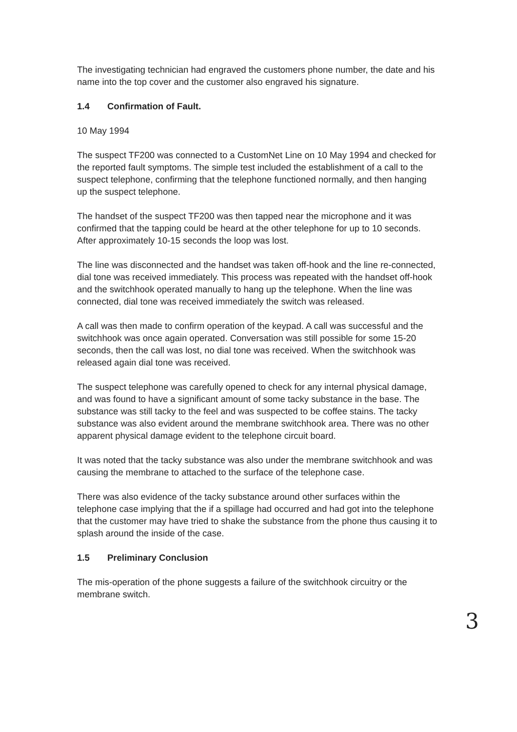The investigating technician had engraved the customers phone number, the date and his name into the top cover and the customer also engraved his signature.
1.4 Confirmation of Fault.
10 May 1994
The suspect TF200 was connected to a CustomNet Line on 10 May 1994 and checked for the reported fault symptoms. The simple test included the establishment of a call to the suspect telephone, confirming that the telephone functioned normally, and then hanging up the suspect telephone.
The handset of the suspect TF200 was then tapped near the microphone and it was confirmed that the tapping could be heard at the other telephone for up to 10 seconds. After approximately 10-15 seconds the loop was lost.
The line was disconnected and the handset was taken off-hook and the line re-connected, dial tone was received immediately. This process was repeated with the handset off-hook and the switchhook operated manually to hang up the telephone. When the line was connected, dial tone was received immediately the switch was released.
A call was then made to confirm operation of the keypad. A call was successful and the switchhook was once again operated. Conversation was still possible for some 15-20 seconds, then the call was lost, no dial tone was received. When the switchhook was released again dial tone was received.
The suspect telephone was carefully opened to check for any internal physical damage, and was found to have a significant amount of some tacky substance in the base. The substance was still tacky to the feel and was suspected to be coffee stains. The tacky substance was also evident around the membrane switchhook area. There was no other apparent physical damage evident to the telephone circuit board.
It was noted that the tacky substance was also under the membrane switchhook and was causing the membrane to attached to the surface of the telephone case.
There was also evidence of the tacky substance around other surfaces within the telephone case implying that the if a spillage had occurred and had got into the telephone that the customer may have tried to shake the substance from the phone thus causing it to splash around the inside of the case.
1.5 Preliminary Conclusion
The mis-operation of the phone suggests a failure of the switchhook circuitry or the membrane switch.
3